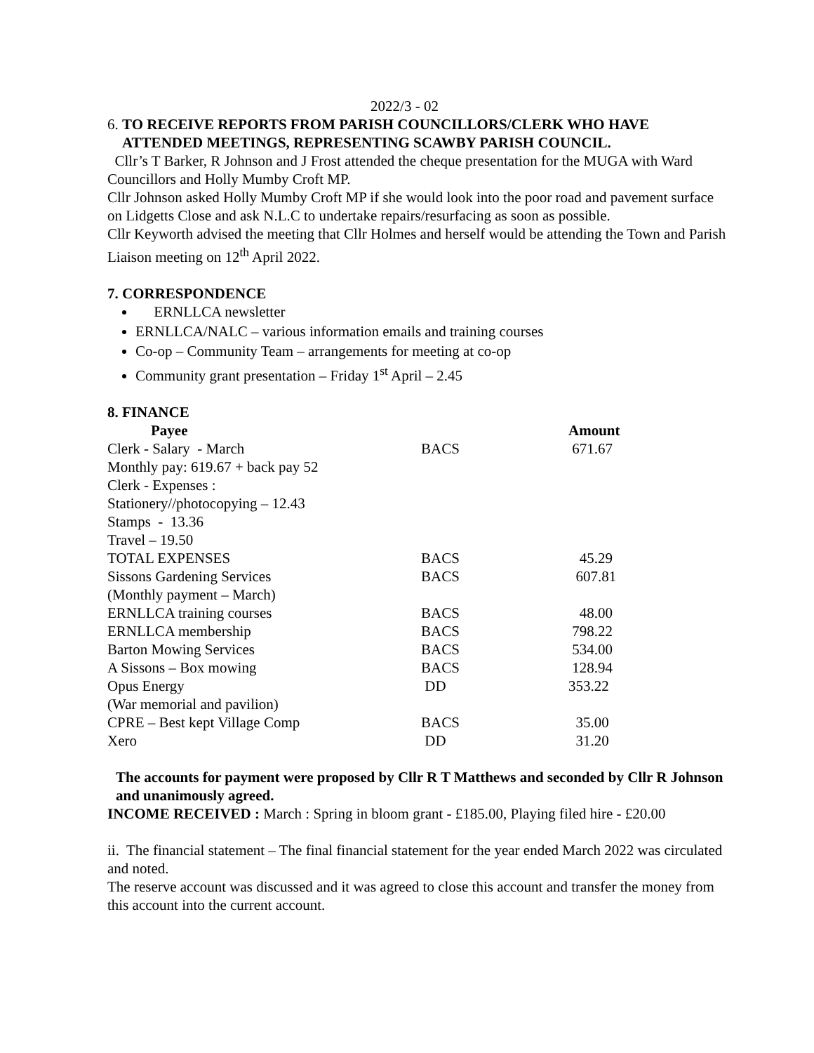2022/3 - 02
6. TO RECEIVE REPORTS FROM PARISH COUNCILLORS/CLERK WHO HAVE
ATTENDED MEETINGS, REPRESENTING SCAWBY PARISH COUNCIL.
Cllr’s T Barker, R Johnson and J Frost attended the cheque presentation for the MUGA with Ward Councillors and Holly Mumby Croft MP.
Cllr Johnson asked Holly Mumby Croft MP if she would look into the poor road and pavement surface on Lidgetts Close and ask N.L.C to undertake repairs/resurfacing as soon as possible.
Cllr Keyworth advised the meeting that Cllr Holmes and herself would be attending the Town and Parish Liaison meeting on 12<sup>th</sup> April 2022.
7. CORRESPONDENCE
ERNLLCA newsletter
ERNLLCA/NALC – various information emails and training courses
Co-op – Community Team – arrangements for meeting at co-op
Community grant presentation – Friday 1<sup>st</sup> April – 2.45
8. FINANCE
| Payee | | Amount |
| --- | --- | --- |
| Clerk - Salary - March | BACS | 671.67 |
| Monthly pay: 619.67 + back pay 52 | | |
| Clerk - Expenses : | | |
| Stationery//photocopying – 12.43 | | |
| Stamps - 13.36 | | |
| Travel – 19.50 | | |
| TOTAL EXPENSES | BACS | 45.29 |
| Sissons Gardening Services | BACS | 607.81 |
| (Monthly payment – March) | | |
| ERNLLCA training courses | BACS | 48.00 |
| ERNLLCA membership | BACS | 798.22 |
| Barton Mowing Services | BACS | 534.00 |
| A Sissons – Box mowing | BACS | 128.94 |
| Opus Energy | DD | 353.22 |
| (War memorial and pavilion) | | |
| CPRE – Best kept Village Comp | BACS | 35.00 |
| Xero | DD | 31.20 |
The accounts for payment were proposed by Cllr R T Matthews and seconded by Cllr R Johnson and unanimously agreed.
INCOME RECEIVED : March : Spring in bloom grant - £185.00, Playing filed hire - £20.00
ii. The financial statement – The final financial statement for the year ended March 2022 was circulated and noted.
The reserve account was discussed and it was agreed to close this account and transfer the money from this account into the current account.